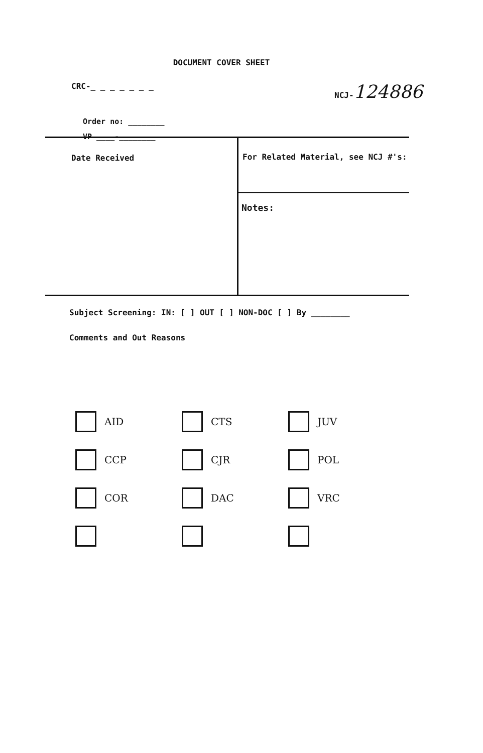DOCUMENT COVER SHEET
CRC-_ _ _ _ _ _ _ NCJ-124886
Order no: ________
VP ____-________
Date Received
For Related Material, see NCJ #'s:
Notes:
Subject Screening: IN: [ ] OUT [ ] NON-DOC [ ] By ________
Comments and Out Reasons
AID
CTS
JUV
CCP
CJR
POL
COR
DAC
VRC